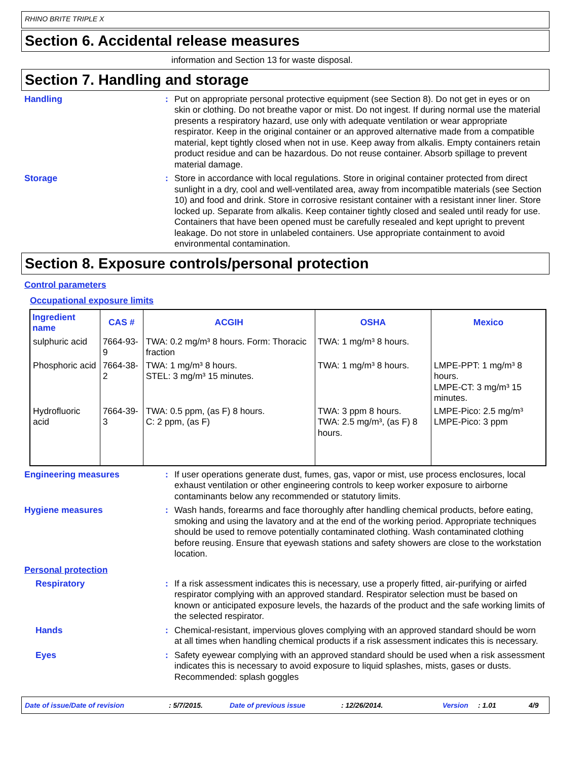RHINO BRITE TRIPLE X
Section 6. Accidental release measures
information and Section 13 for waste disposal.
Section 7. Handling and storage
Handling : Put on appropriate personal protective equipment (see Section 8). Do not get in eyes or on skin or clothing. Do not breathe vapor or mist. Do not ingest. If during normal use the material presents a respiratory hazard, use only with adequate ventilation or wear appropriate respirator. Keep in the original container or an approved alternative made from a compatible material, kept tightly closed when not in use. Keep away from alkalis. Empty containers retain product residue and can be hazardous. Do not reuse container. Absorb spillage to prevent material damage.
Storage : Store in accordance with local regulations. Store in original container protected from direct sunlight in a dry, cool and well-ventilated area, away from incompatible materials (see Section 10) and food and drink. Store in corrosive resistant container with a resistant inner liner. Store locked up. Separate from alkalis. Keep container tightly closed and sealed until ready for use. Containers that have been opened must be carefully resealed and kept upright to prevent leakage. Do not store in unlabeled containers. Use appropriate containment to avoid environmental contamination.
Section 8. Exposure controls/personal protection
Control parameters
Occupational exposure limits
| Ingredient name | CAS # | ACGIH | OSHA | Mexico |
| --- | --- | --- | --- | --- |
| sulphuric acid | 7664-93-9 | TWA: 0.2 mg/m³ 8 hours. Form: Thoracic fraction | TWA: 1 mg/m³ 8 hours. | |
| Phosphoric acid | 7664-38-2 | TWA: 1 mg/m³ 8 hours. STEL: 3 mg/m³ 15 minutes. | TWA: 1 mg/m³ 8 hours. | LMPE-PPT: 1 mg/m³ 8 hours. LMPE-CT: 3 mg/m³ 15 minutes. |
| Hydrofluoric acid | 7664-39-3 | TWA: 0.5 ppm, (as F) 8 hours. C: 2 ppm, (as F) | TWA: 3 ppm 8 hours. TWA: 2.5 mg/m³, (as F) 8 hours. | LMPE-Pico: 2.5 mg/m³ LMPE-Pico: 3 ppm |
Engineering measures : If user operations generate dust, fumes, gas, vapor or mist, use process enclosures, local exhaust ventilation or other engineering controls to keep worker exposure to airborne contaminants below any recommended or statutory limits.
Hygiene measures : Wash hands, forearms and face thoroughly after handling chemical products, before eating, smoking and using the lavatory and at the end of the working period. Appropriate techniques should be used to remove potentially contaminated clothing. Wash contaminated clothing before reusing. Ensure that eyewash stations and safety showers are close to the workstation location.
Personal protection
Respiratory : If a risk assessment indicates this is necessary, use a properly fitted, air-purifying or airfed respirator complying with an approved standard. Respirator selection must be based on known or anticipated exposure levels, the hazards of the product and the safe working limits of the selected respirator.
Hands : Chemical-resistant, impervious gloves complying with an approved standard should be worn at all times when handling chemical products if a risk assessment indicates this is necessary.
Eyes : Safety eyewear complying with an approved standard should be used when a risk assessment indicates this is necessary to avoid exposure to liquid splashes, mists, gases or dusts. Recommended: splash goggles
Date of issue/Date of revision: 5/7/2015. Date of previous issue: 12/26/2014. Version: 1.01 4/9